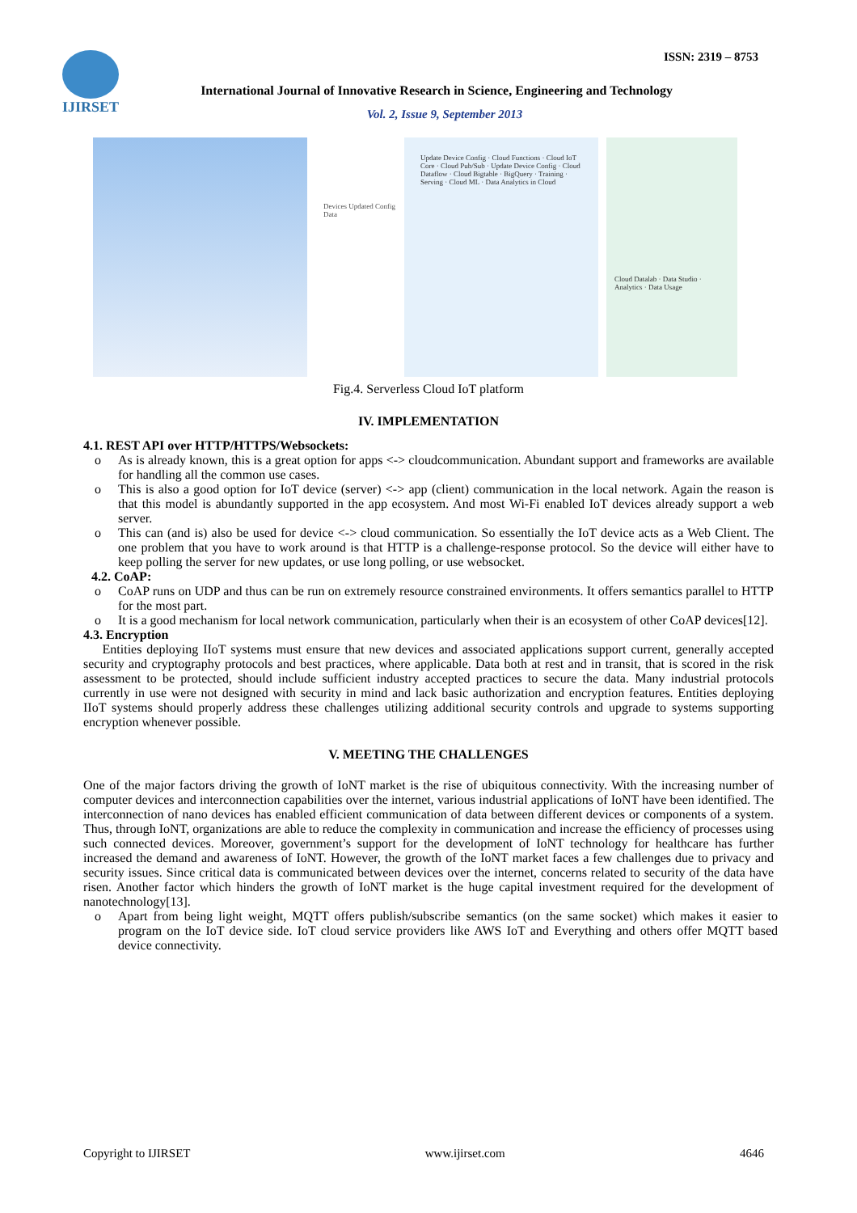IJIRSET
ISSN: 2319 – 8753
International Journal of Innovative Research in Science, Engineering and Technology
Vol. 2, Issue 9, September 2013
Devices Updated Config Data
Update Device Config · Cloud Functions · Cloud IoT Core · Cloud Pub/Sub · Update Device Config · Cloud Dataflow · Cloud Bigtable · BigQuery · Training · Serving · Cloud ML · Data Analytics in Cloud
Cloud Datalab · Data Studio · Analytics · Data Usage
Fig.4. Serverless Cloud IoT platform
IV. IMPLEMENTATION
4.1. REST API over HTTP/HTTPS/Websockets:
o As is already known, this is a great option for apps <-> cloudcommunication. Abundant support and frameworks are available for handling all the common use cases.
o This is also a good option for IoT device (server) <-> app (client) communication in the local network. Again the reason is that this model is abundantly supported in the app ecosystem. And most Wi-Fi enabled IoT devices already support a web server.
o This can (and is) also be used for device <-> cloud communication. So essentially the IoT device acts as a Web Client. The one problem that you have to work around is that HTTP is a challenge-response protocol. So the device will either have to keep polling the server for new updates, or use long polling, or use websocket.
4.2. CoAP:
o CoAP runs on UDP and thus can be run on extremely resource constrained environments. It offers semantics parallel to HTTP for the most part.
o It is a good mechanism for local network communication, particularly when their is an ecosystem of other CoAP devices[12].
4.3. Encryption
Entities deploying IIoT systems must ensure that new devices and associated applications support current, generally accepted security and cryptography protocols and best practices, where applicable. Data both at rest and in transit, that is scored in the risk assessment to be protected, should include sufficient industry accepted practices to secure the data. Many industrial protocols currently in use were not designed with security in mind and lack basic authorization and encryption features. Entities deploying IIoT systems should properly address these challenges utilizing additional security controls and upgrade to systems supporting encryption whenever possible.
V. MEETING THE CHALLENGES
One of the major factors driving the growth of IoNT market is the rise of ubiquitous connectivity. With the increasing number of computer devices and interconnection capabilities over the internet, various industrial applications of IoNT have been identified. The interconnection of nano devices has enabled efficient communication of data between different devices or components of a system. Thus, through IoNT, organizations are able to reduce the complexity in communication and increase the efficiency of processes using such connected devices. Moreover, government’s support for the development of IoNT technology for healthcare has further increased the demand and awareness of IoNT. However, the growth of the IoNT market faces a few challenges due to privacy and security issues. Since critical data is communicated between devices over the internet, concerns related to security of the data have risen. Another factor which hinders the growth of IoNT market is the huge capital investment required for the development of nanotechnology[13].
o Apart from being light weight, MQTT offers publish/subscribe semantics (on the same socket) which makes it easier to program on the IoT device side. IoT cloud service providers like AWS IoT and Everything and others offer MQTT based device connectivity.
Copyright to IJIRSET www.ijirset.com 4646